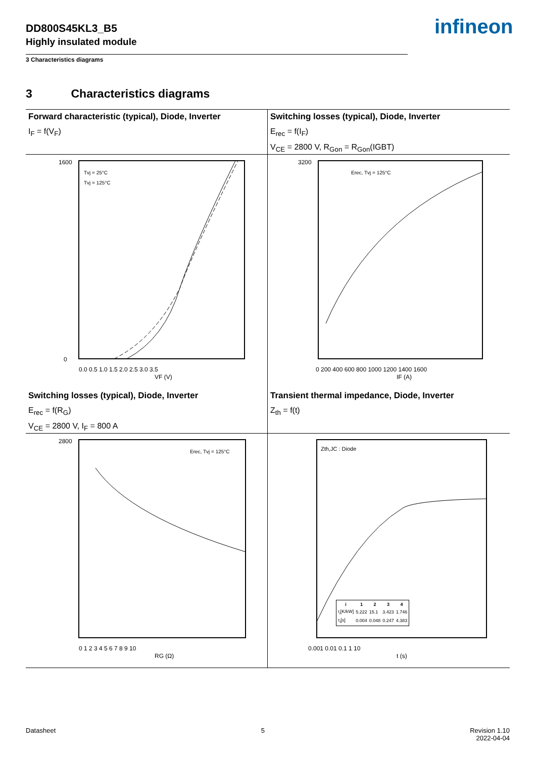DD800S45KL3_B5
Highly insulated module
infineon
3 Characteristics diagrams
3 Characteristics diagrams
Forward characteristic (typical), Diode, Inverter
I<sub>F</sub> = f(V<sub>F</sub>)
Switching losses (typical), Diode, Inverter
E<sub>rec</sub> = f(I<sub>F</sub>)
V<sub>CE</sub> = 2800 V, R<sub>Gon</sub> = R<sub>Gon</sub>(IGBT)
0.0 0.5 1.0 1.5 2.0 2.5 3.0 3.5
VF (V)
1600
0
Tvj = 25°C
Tvj = 125°C
0 200 400 600 800 1000 1200 1400 1600
IF (A)
3200
Erec, Tvj = 125°C
Switching losses (typical), Diode, Inverter
E<sub>rec</sub> = f(R<sub>G</sub>)
V<sub>CE</sub> = 2800 V, I<sub>F</sub> = 800 A
Transient thermal impedance, Diode, Inverter
Z<sub>th</sub> = f(t)
0 1 2 3 4 5 6 7 8 9 10
RG (Ω)
2800
Erec, Tvj = 125°C
0.001 0.01 0.1 1 10
t (s)
Zth,JC : Diode
| i | 1 | 2 | 3 | 4 |
| --- | --- | --- | --- | --- |
| r<sub>i</sub>[K/kW] | 5.222 | 15.1 | 3.423 | 1.746 |
| τ<sub>i</sub>[s] | 0.004 | 0.048 | 0.247 | 4.383 |
Datasheet 5 Revision 1.10
2022-04-04